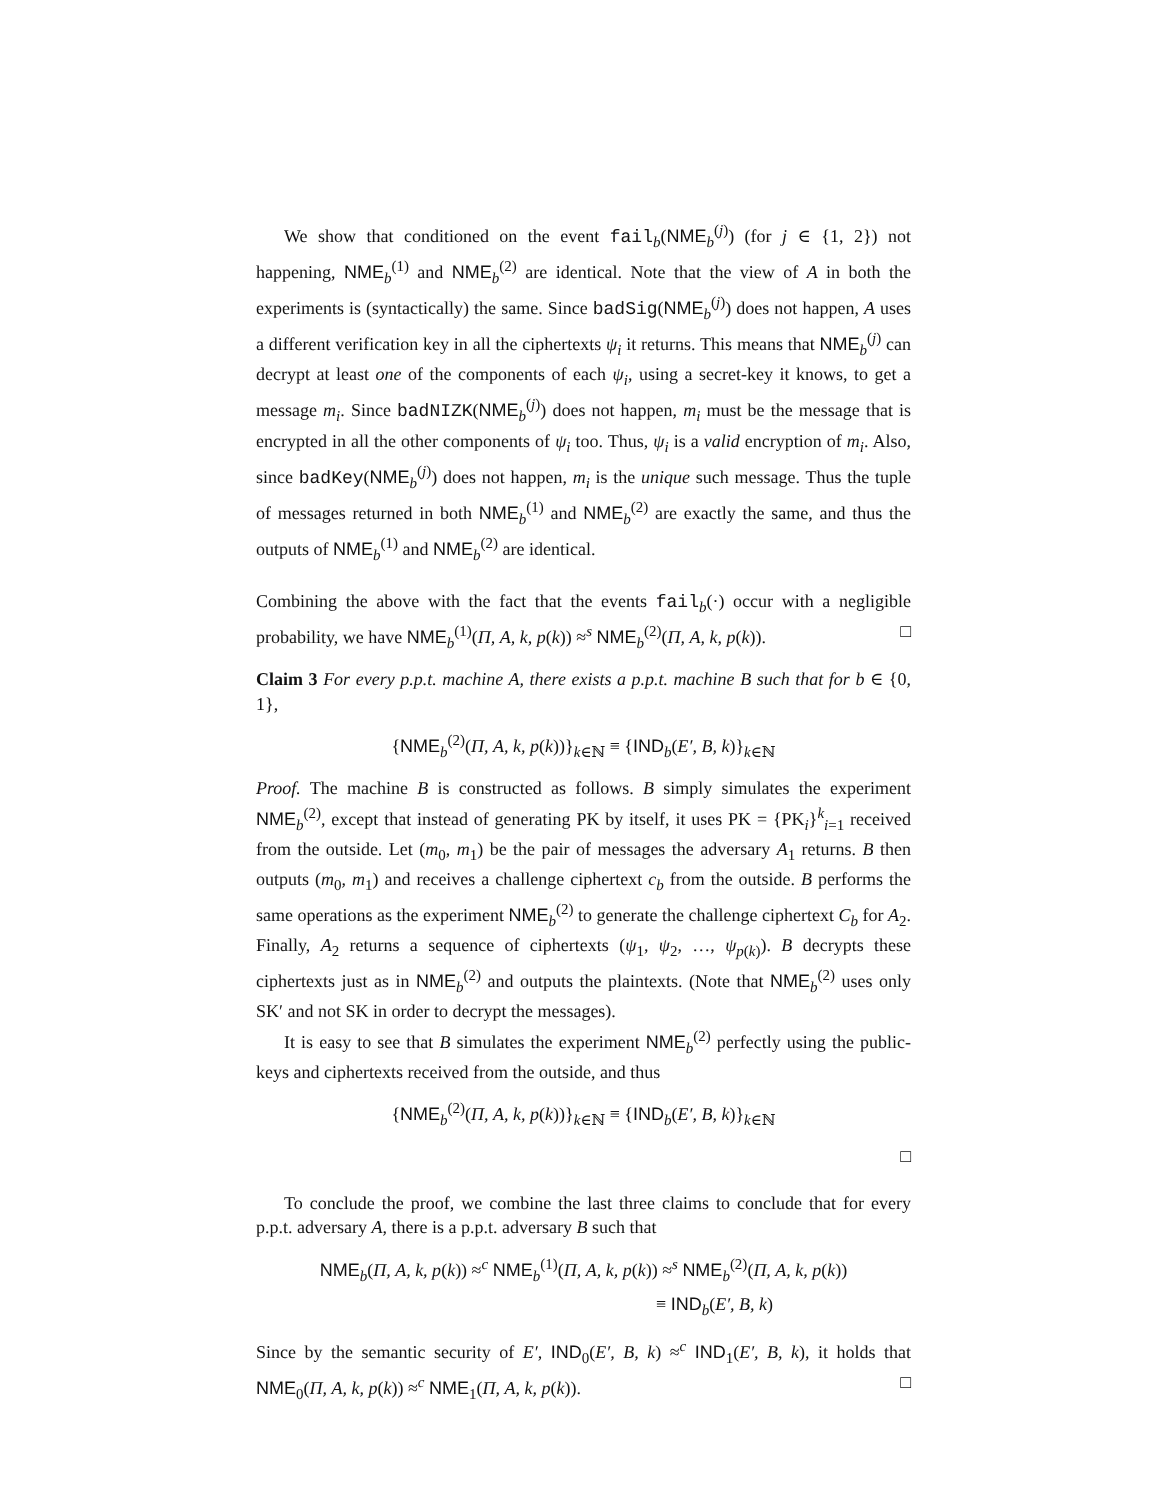We show that conditioned on the event fail<sub>b</sub>(NME<sub>b</sub><sup>(j)</sup>) (for j ∈ {1, 2}) not happening, NME<sub>b</sub><sup>(1)</sup> and NME<sub>b</sub><sup>(2)</sup> are identical. Note that the view of A in both the experiments is (syntactically) the same. Since badSig(NME<sub>b</sub><sup>(j)</sup>) does not happen, A uses a different verification key in all the ciphertexts ψ<sub>i</sub> it returns. This means that NME<sub>b</sub><sup>(j)</sup> can decrypt at least one of the components of each ψ<sub>i</sub>, using a secret-key it knows, to get a message m<sub>i</sub>. Since badNIZK(NME<sub>b</sub><sup>(j)</sup>) does not happen, m<sub>i</sub> must be the message that is encrypted in all the other components of ψ<sub>i</sub> too. Thus, ψ<sub>i</sub> is a valid encryption of m<sub>i</sub>. Also, since badKey(NME<sub>b</sub><sup>(j)</sup>) does not happen, m<sub>i</sub> is the unique such message. Thus the tuple of messages returned in both NME<sub>b</sub><sup>(1)</sup> and NME<sub>b</sub><sup>(2)</sup> are exactly the same, and thus the outputs of NME<sub>b</sub><sup>(1)</sup> and NME<sub>b</sub><sup>(2)</sup> are identical.
Combining the above with the fact that the events fail<sub>b</sub>(·) occur with a negligible probability, we have NME<sub>b</sub><sup>(1)</sup>(Π, A, k, p(k)) ≈<sup>s</sup> NME<sub>b</sub><sup>(2)</sup>(Π, A, k, p(k)). □
Claim 3 For every p.p.t. machine A, there exists a p.p.t. machine B such that for b ∈ {0, 1},
{NME<sub>b</sub><sup>(2)</sup>(Π, A, k, p(k))}<sub>k∈ℕ</sub> ≡ {IND<sub>b</sub>(E′, B, k)}<sub>k∈ℕ</sub>
Proof. The machine B is constructed as follows. B simply simulates the experiment NME<sub>b</sub><sup>(2)</sup>, except that instead of generating PK by itself, it uses PK = {PK<sub>i</sub>}<sup>k</sup><sub>i=1</sub> received from the outside. Let (m<sub>0</sub>, m<sub>1</sub>) be the pair of messages the adversary A<sub>1</sub> returns. B then outputs (m<sub>0</sub>, m<sub>1</sub>) and receives a challenge ciphertext c<sub>b</sub> from the outside. B performs the same operations as the experiment NME<sub>b</sub><sup>(2)</sup> to generate the challenge ciphertext C<sub>b</sub> for A<sub>2</sub>. Finally, A<sub>2</sub> returns a sequence of ciphertexts (ψ<sub>1</sub>, ψ<sub>2</sub>, …, ψ<sub>p(k)</sub>). B decrypts these ciphertexts just as in NME<sub>b</sub><sup>(2)</sup> and outputs the plaintexts. (Note that NME<sub>b</sub><sup>(2)</sup> uses only SK′ and not SK in order to decrypt the messages).
It is easy to see that B simulates the experiment NME<sub>b</sub><sup>(2)</sup> perfectly using the public-keys and ciphertexts received from the outside, and thus
{NME<sub>b</sub><sup>(2)</sup>(Π, A, k, p(k))}<sub>k∈ℕ</sub> ≡ {IND<sub>b</sub>(E′, B, k)}<sub>k∈ℕ</sub>
□
To conclude the proof, we combine the last three claims to conclude that for every p.p.t. adversary A, there is a p.p.t. adversary B such that
NME<sub>b</sub>(Π, A, k, p(k)) ≈<sup>c</sup> NME<sub>b</sub><sup>(1)</sup>(Π, A, k, p(k)) ≈<sup>s</sup> NME<sub>b</sub><sup>(2)</sup>(Π, A, k, p(k))
≡ IND<sub>b</sub>(E′, B, k)
Since by the semantic security of E′, IND<sub>0</sub>(E′, B, k) ≈<sup>c</sup> IND<sub>1</sub>(E′, B, k), it holds that NME<sub>0</sub>(Π, A, k, p(k)) ≈<sup>c</sup> NME<sub>1</sub>(Π, A, k, p(k)). □